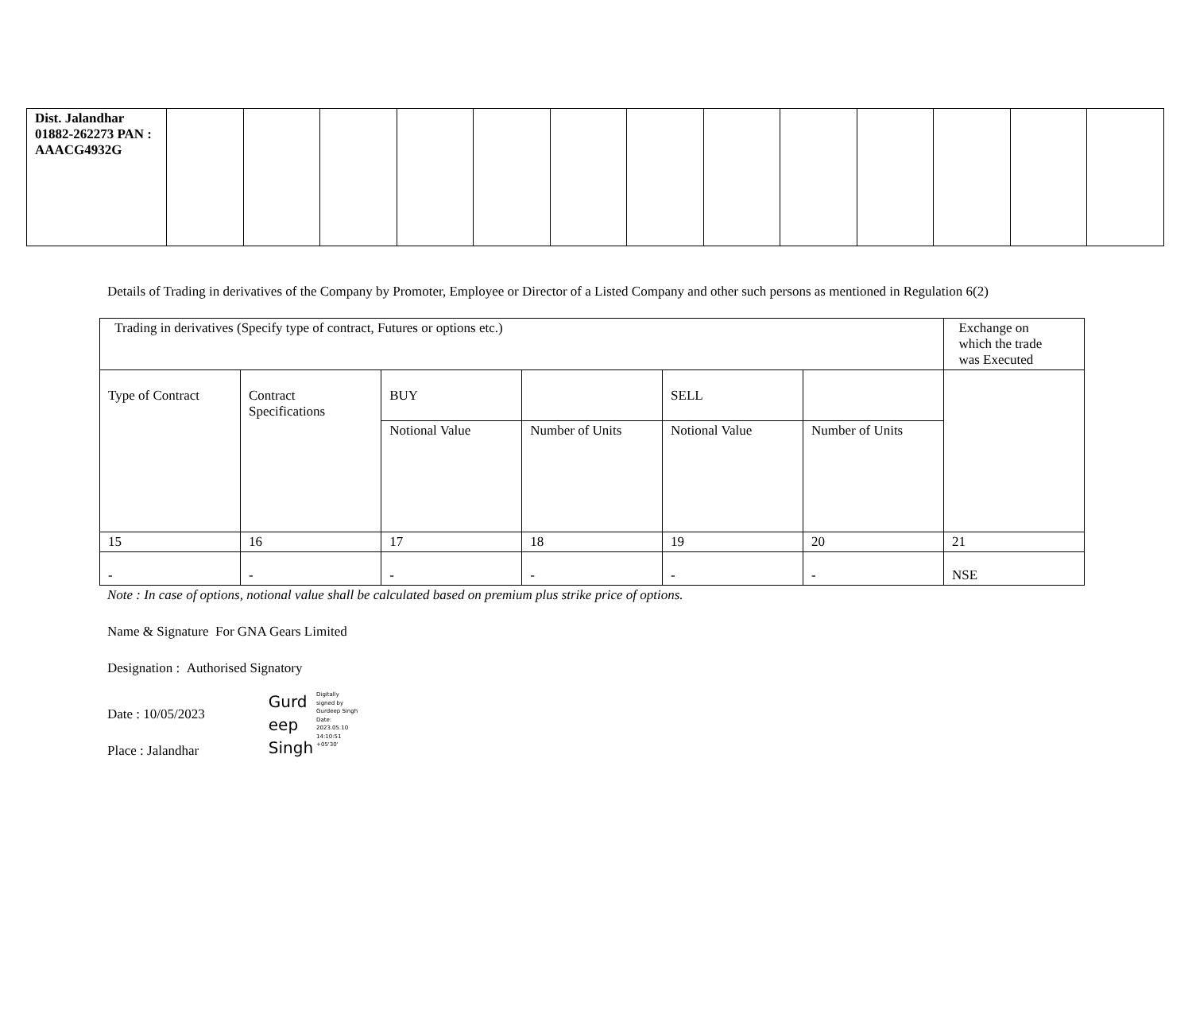| Dist. Jalandhar 01882-262273 PAN : AAACG4932G | | | | | | | | | | | | | |
Details of Trading in derivatives of the Company by Promoter, Employee or Director of a Listed Company and other such persons as mentioned in Regulation 6(2)
| Trading in derivatives (Specify type of contract, Futures or options etc.) | | | | | | Exchange on which the trade was Executed |
| Type of Contract | Contract Specifications | BUY | | SELL | | |
| | | Notional Value | Number of Units | Notional Value | Number of Units | |
| 15 | 16 | 17 | 18 | 19 | 20 | 21 |
| - | - | - | - | - | - | NSE |
Note : In case of options, notional value shall be calculated based on premium plus strike price of options.
Name & Signature For GNA Gears Limited
Designation : Authorised Signatory
Date : 10/05/2023
Place : Jalandhar
Gurd
eep
Singh
Digitally
signed by
Gurdeep Singh
Date:
2023.05.10
14:10:51
+05'30'